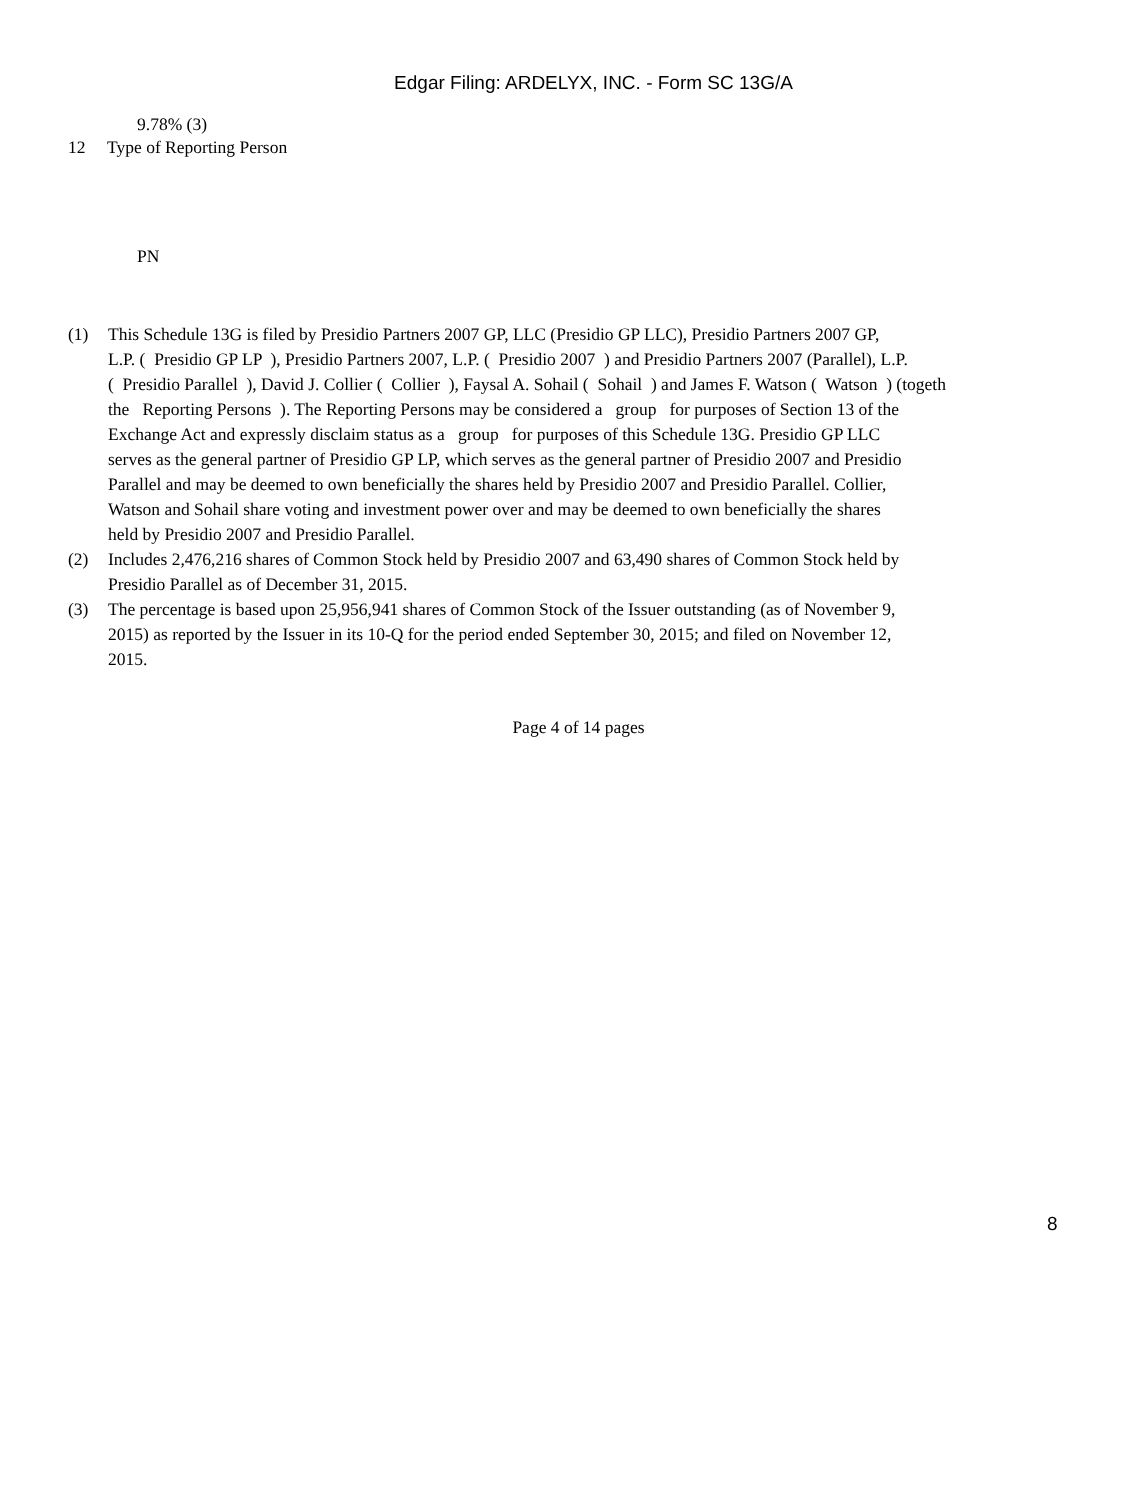Edgar Filing: ARDELYX, INC. - Form SC 13G/A
9.78% (3)
12 Type of Reporting Person
PN
(1) This Schedule 13G is filed by Presidio Partners 2007 GP, LLC (Presidio GP LLC), Presidio Partners 2007 GP,
L.P. ( Presidio GP LP ), Presidio Partners 2007, L.P. ( Presidio 2007 ) and Presidio Partners 2007 (Parallel), L.P.
( Presidio Parallel ), David J. Collier ( Collier ), Faysal A. Sohail ( Sohail ) and James F. Watson ( Watson ) (togeth
the Reporting Persons ). The Reporting Persons may be considered a group for purposes of Section 13 of the
Exchange Act and expressly disclaim status as a group for purposes of this Schedule 13G. Presidio GP LLC
serves as the general partner of Presidio GP LP, which serves as the general partner of Presidio 2007 and Presidio
Parallel and may be deemed to own beneficially the shares held by Presidio 2007 and Presidio Parallel. Collier,
Watson and Sohail share voting and investment power over and may be deemed to own beneficially the shares
held by Presidio 2007 and Presidio Parallel.
(2) Includes 2,476,216 shares of Common Stock held by Presidio 2007 and 63,490 shares of Common Stock held by
Presidio Parallel as of December 31, 2015.
(3) The percentage is based upon 25,956,941 shares of Common Stock of the Issuer outstanding (as of November 9,
2015) as reported by the Issuer in its 10-Q for the period ended September 30, 2015; and filed on November 12,
2015.
Page 4 of 14 pages
8